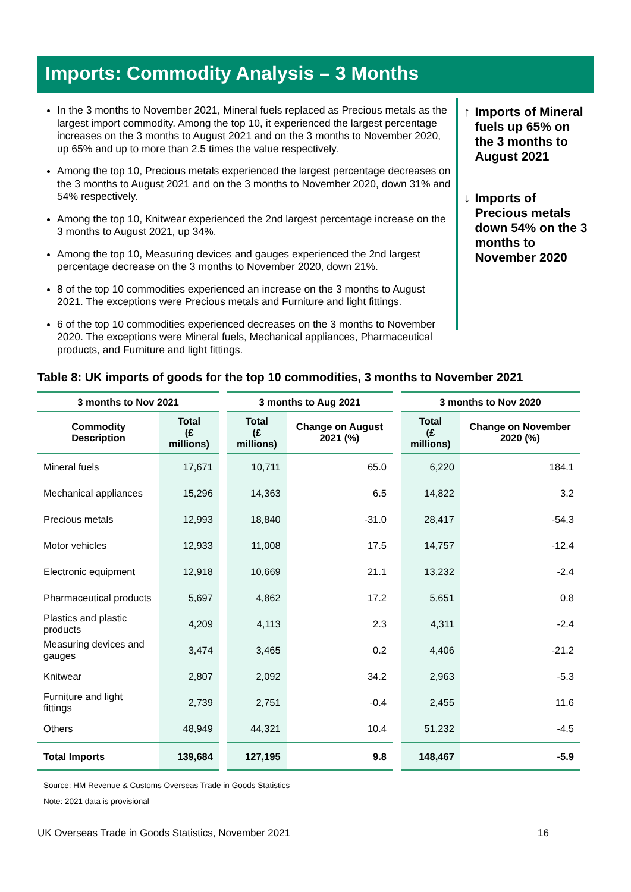Imports: Commodity Analysis – 3 Months
In the 3 months to November 2021, Mineral fuels replaced as Precious metals as the largest import commodity. Among the top 10, it experienced the largest percentage increases on the 3 months to August 2021 and on the 3 months to November 2020, up 65% and up to more than 2.5 times the value respectively.
Among the top 10, Precious metals experienced the largest percentage decreases on the 3 months to August 2021 and on the 3 months to November 2020, down 31% and 54% respectively.
Among the top 10, Knitwear experienced the 2nd largest percentage increase on the 3 months to August 2021, up 34%.
Among the top 10, Measuring devices and gauges experienced the 2nd largest percentage decrease on the 3 months to November 2020, down 21%.
8 of the top 10 commodities experienced an increase on the 3 months to August 2021. The exceptions were Precious metals and Furniture and light fittings.
6 of the top 10 commodities experienced decreases on the 3 months to November 2020. The exceptions were Mineral fuels, Mechanical appliances, Pharmaceutical products, and Furniture and light fittings.
↑ Imports of Mineral fuels up 65% on the 3 months to August 2021
↓ Imports of Precious metals down 54% on the 3 months to November 2020
Table 8: UK imports of goods for the top 10 commodities, 3 months to November 2021
| 3 months to Nov 2021 | | | 3 months to Aug 2021 | | | 3 months to Nov 2020 | |
| --- | --- | --- | --- | --- | --- | --- | --- |
| Commodity Description | Total (£ millions) | | Total (£ millions) | Change on August 2021 (%) | | Total (£ millions) | Change on November 2020 (%) |
| Mineral fuels | 17,671 | | 10,711 | 65.0 | | 6,220 | 184.1 |
| Mechanical appliances | 15,296 | | 14,363 | 6.5 | | 14,822 | 3.2 |
| Precious metals | 12,993 | | 18,840 | -31.0 | | 28,417 | -54.3 |
| Motor vehicles | 12,933 | | 11,008 | 17.5 | | 14,757 | -12.4 |
| Electronic equipment | 12,918 | | 10,669 | 21.1 | | 13,232 | -2.4 |
| Pharmaceutical products | 5,697 | | 4,862 | 17.2 | | 5,651 | 0.8 |
| Plastics and plastic products | 4,209 | | 4,113 | 2.3 | | 4,311 | -2.4 |
| Measuring devices and gauges | 3,474 | | 3,465 | 0.2 | | 4,406 | -21.2 |
| Knitwear | 2,807 | | 2,092 | 34.2 | | 2,963 | -5.3 |
| Furniture and light fittings | 2,739 | | 2,751 | -0.4 | | 2,455 | 11.6 |
| Others | 48,949 | | 44,321 | 10.4 | | 51,232 | -4.5 |
| Total Imports | 139,684 | | 127,195 | 9.8 | | 148,467 | -5.9 |
Source: HM Revenue & Customs Overseas Trade in Goods Statistics
Note: 2021 data is provisional
UK Overseas Trade in Goods Statistics, November 2021 16